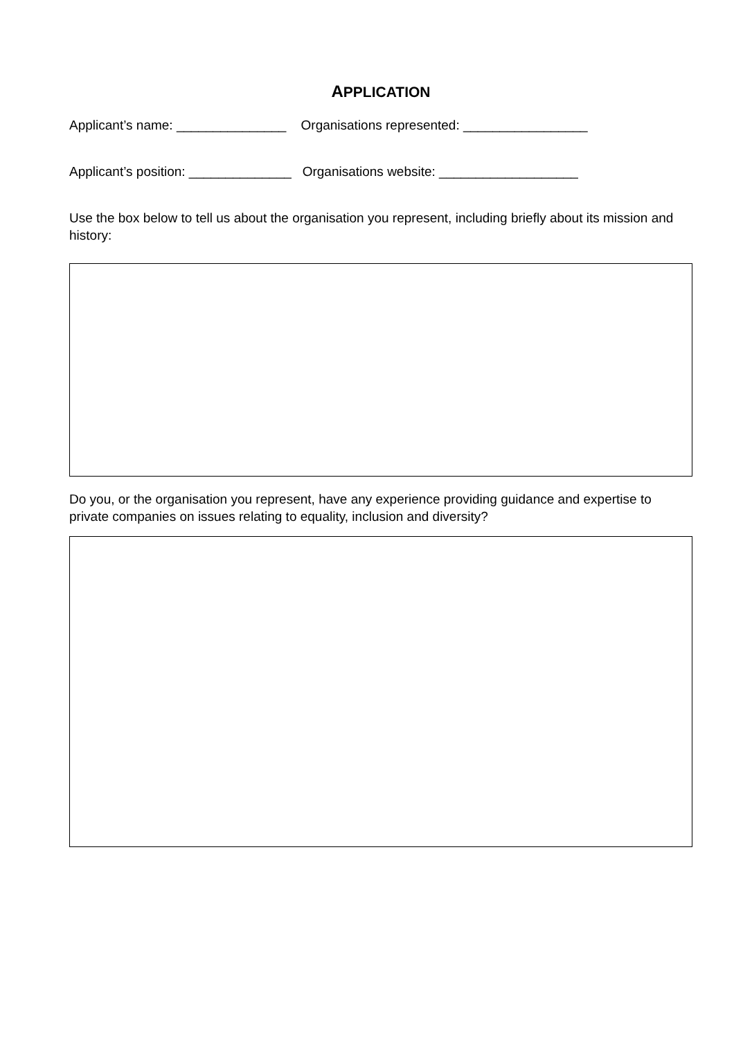APPLICATION
Applicant’s name: _______________ Organisations represented: _________________
Applicant’s position: ______________ Organisations website: ___________________
Use the box below to tell us about the organisation you represent, including briefly about its mission and history:
Do you, or the organisation you represent, have any experience providing guidance and expertise to private companies on issues relating to equality, inclusion and diversity?